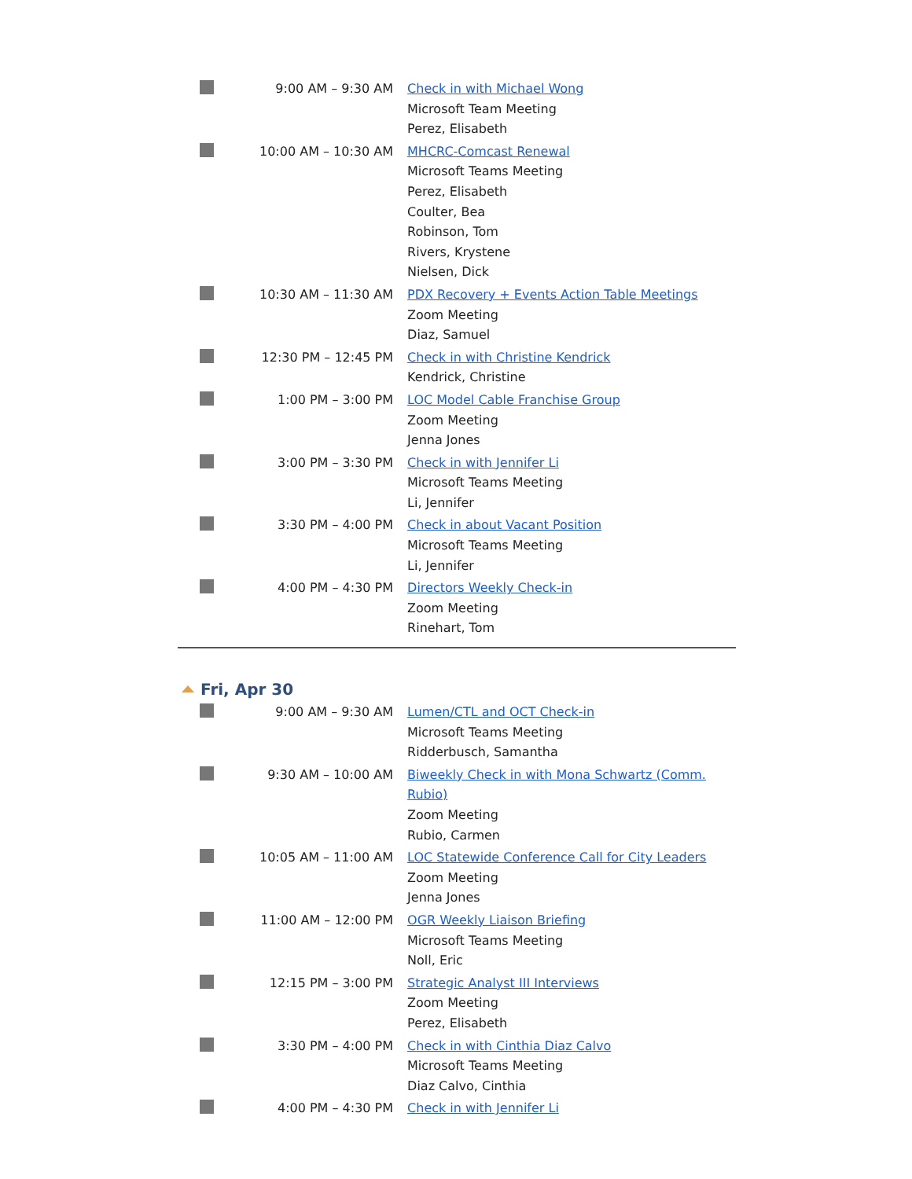| | 9:00 AM – 9:30 AM | Check in with Michael Wong Microsoft Team Meeting Perez, Elisabeth |
| | 10:00 AM – 10:30 AM | MHCRC-Comcast Renewal Microsoft Teams Meeting Perez, Elisabeth Coulter, Bea Robinson, Tom Rivers, Krystene Nielsen, Dick |
| | 10:30 AM – 11:30 AM | PDX Recovery + Events Action Table Meetings Zoom Meeting Diaz, Samuel |
| | 12:30 PM – 12:45 PM | Check in with Christine Kendrick Kendrick, Christine |
| | 1:00 PM – 3:00 PM | LOC Model Cable Franchise Group Zoom Meeting Jenna Jones |
| | 3:00 PM – 3:30 PM | Check in with Jennifer Li Microsoft Teams Meeting Li, Jennifer |
| | 3:30 PM – 4:00 PM | Check in about Vacant Position Microsoft Teams Meeting Li, Jennifer |
| | 4:00 PM – 4:30 PM | Directors Weekly Check-in Zoom Meeting Rinehart, Tom |
Fri, Apr 30
| | 9:00 AM – 9:30 AM | Lumen/CTL and OCT Check-in Microsoft Teams Meeting Ridderbusch, Samantha |
| | 9:30 AM – 10:00 AM | Biweekly Check in with Mona Schwartz (Comm. Rubio) Zoom Meeting Rubio, Carmen |
| | 10:05 AM – 11:00 AM | LOC Statewide Conference Call for City Leaders Zoom Meeting Jenna Jones |
| | 11:00 AM – 12:00 PM | OGR Weekly Liaison Briefing Microsoft Teams Meeting Noll, Eric |
| | 12:15 PM – 3:00 PM | Strategic Analyst III Interviews Zoom Meeting Perez, Elisabeth |
| | 3:30 PM – 4:00 PM | Check in with Cinthia Diaz Calvo Microsoft Teams Meeting Diaz Calvo, Cinthia |
| | 4:00 PM – 4:30 PM | Check in with Jennifer Li |